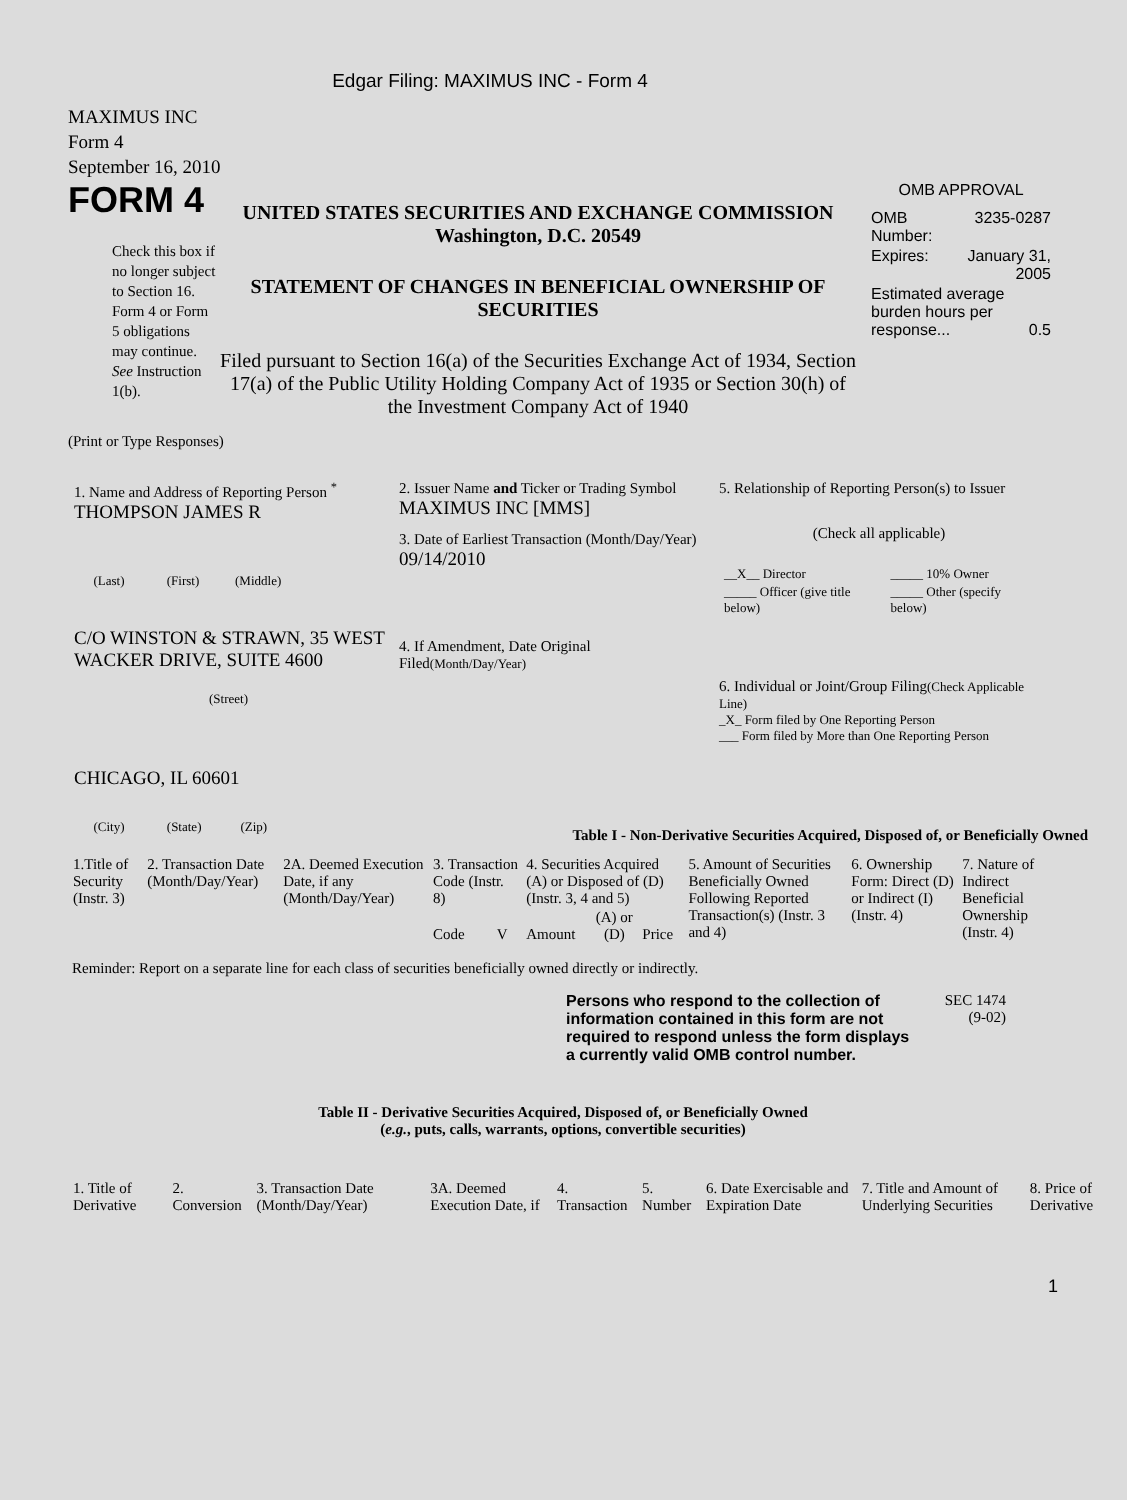Edgar Filing: MAXIMUS INC - Form 4
MAXIMUS INC
Form 4
September 16, 2010
FORM 4
Check this box if no longer subject to Section 16. Form 4 or Form 5 obligations may continue. See Instruction 1(b).
UNITED STATES SECURITIES AND EXCHANGE COMMISSION
Washington, D.C. 20549
STATEMENT OF CHANGES IN BENEFICIAL OWNERSHIP OF SECURITIES
Filed pursuant to Section 16(a) of the Securities Exchange Act of 1934, Section 17(a) of the Public Utility Holding Company Act of 1935 or Section 30(h) of the Investment Company Act of 1940
OMB APPROVAL
| OMB Number: | 3235-0287 |
| Expires: | January 31, 2005 |
| Estimated average burden hours per response... 0.5 | |
(Print or Type Responses)
1. Name and Address of Reporting Person <sup>*</sup>
THOMPSON JAMES R
(Last) (First) (Middle)
C/O WINSTON & STRAWN, 35 WEST WACKER DRIVE, SUITE 4600
(Street)
CHICAGO, IL 60601
(City) (State) (Zip)
2. Issuer Name and Ticker or Trading Symbol
MAXIMUS INC [MMS]
3. Date of Earliest Transaction (Month/Day/Year)
09/14/2010
4. If Amendment, Date Original Filed(Month/Day/Year)
5. Relationship of Reporting Person(s) to Issuer
(Check all applicable)
| __X__ Director | _____ 10% Owner |
| _____ Officer (give title below) | _____ Other (specify below) |
6. Individual or Joint/Group Filing(Check Applicable Line)
_X_ Form filed by One Reporting Person
___ Form filed by More than One Reporting Person
Table I - Non-Derivative Securities Acquired, Disposed of, or Beneficially Owned
| 1.Title of Security (Instr. 3) | 2. Transaction Date (Month/Day/Year) | 2A. Deemed Execution Date, if any (Month/Day/Year) | 3. Transaction Code (Instr. 8) | | 4. Securities Acquired (A) or Disposed of (D) (Instr. 3, 4 and 5) | | | 5. Amount of Securities Beneficially Owned Following Reported Transaction(s) (Instr. 3 and 4) | 6. Ownership Form: Direct (D) or Indirect (I) (Instr. 4) | 7. Nature of Indirect Beneficial Ownership (Instr. 4) |
| --- | --- | --- | --- | --- | --- | --- | --- | --- | --- | --- |
| | | | Code | V | Amount | (A) or (D) | Price | | | |
Reminder: Report on a separate line for each class of securities beneficially owned directly or indirectly.
Persons who respond to the collection of information contained in this form are not required to respond unless the form displays a currently valid OMB control number.
SEC 1474
(9-02)
Table II - Derivative Securities Acquired, Disposed of, or Beneficially Owned
(e.g., puts, calls, warrants, options, convertible securities)
| 1. Title of Derivative | 2. Conversion | 3. Transaction Date (Month/Day/Year) | 3A. Deemed Execution Date, if | 4. Transaction | 5. Number | 6. Date Exercisable and Expiration Date | 7. Title and Amount of Underlying Securities | 8. Price of Derivative |
| --- | --- | --- | --- | --- | --- | --- | --- | --- |
1